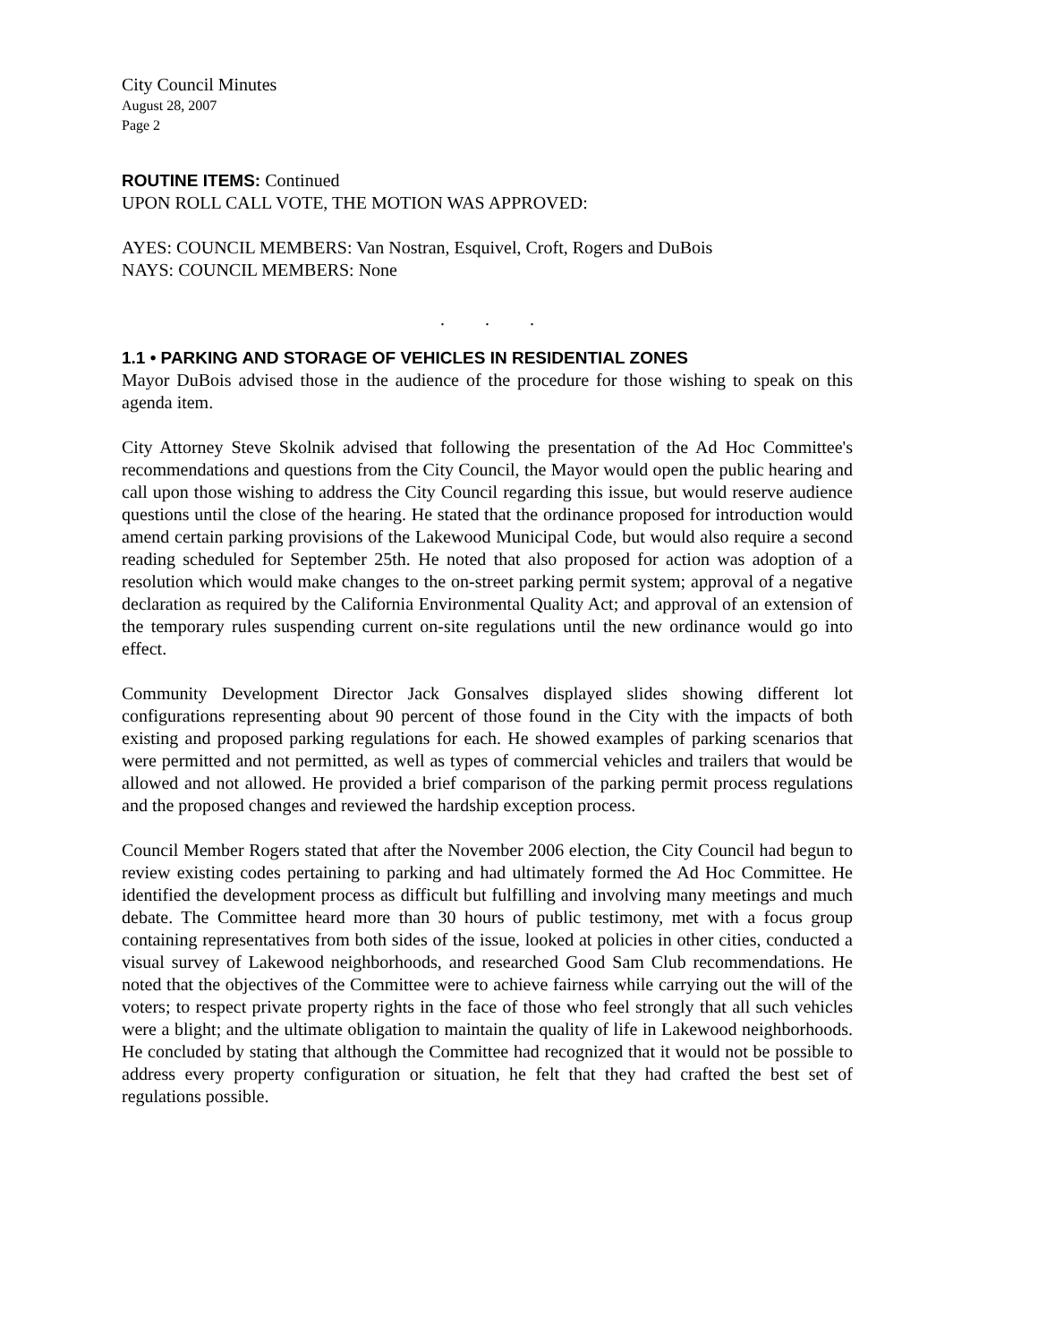City Council Minutes
August 28, 2007
Page 2
ROUTINE ITEMS: Continued
UPON ROLL CALL VOTE, THE MOTION WAS APPROVED:
AYES: COUNCIL MEMBERS: Van Nostran, Esquivel, Croft, Rogers and DuBois
NAYS: COUNCIL MEMBERS: None
. . .
1.1 • PARKING AND STORAGE OF VEHICLES IN RESIDENTIAL ZONES
Mayor DuBois advised those in the audience of the procedure for those wishing to speak on this agenda item.
City Attorney Steve Skolnik advised that following the presentation of the Ad Hoc Committee's recommendations and questions from the City Council, the Mayor would open the public hearing and call upon those wishing to address the City Council regarding this issue, but would reserve audience questions until the close of the hearing. He stated that the ordinance proposed for introduction would amend certain parking provisions of the Lakewood Municipal Code, but would also require a second reading scheduled for September 25th. He noted that also proposed for action was adoption of a resolution which would make changes to the on-street parking permit system; approval of a negative declaration as required by the California Environmental Quality Act; and approval of an extension of the temporary rules suspending current on-site regulations until the new ordinance would go into effect.
Community Development Director Jack Gonsalves displayed slides showing different lot configurations representing about 90 percent of those found in the City with the impacts of both existing and proposed parking regulations for each. He showed examples of parking scenarios that were permitted and not permitted, as well as types of commercial vehicles and trailers that would be allowed and not allowed. He provided a brief comparison of the parking permit process regulations and the proposed changes and reviewed the hardship exception process.
Council Member Rogers stated that after the November 2006 election, the City Council had begun to review existing codes pertaining to parking and had ultimately formed the Ad Hoc Committee. He identified the development process as difficult but fulfilling and involving many meetings and much debate. The Committee heard more than 30 hours of public testimony, met with a focus group containing representatives from both sides of the issue, looked at policies in other cities, conducted a visual survey of Lakewood neighborhoods, and researched Good Sam Club recommendations. He noted that the objectives of the Committee were to achieve fairness while carrying out the will of the voters; to respect private property rights in the face of those who feel strongly that all such vehicles were a blight; and the ultimate obligation to maintain the quality of life in Lakewood neighborhoods. He concluded by stating that although the Committee had recognized that it would not be possible to address every property configuration or situation, he felt that they had crafted the best set of regulations possible.